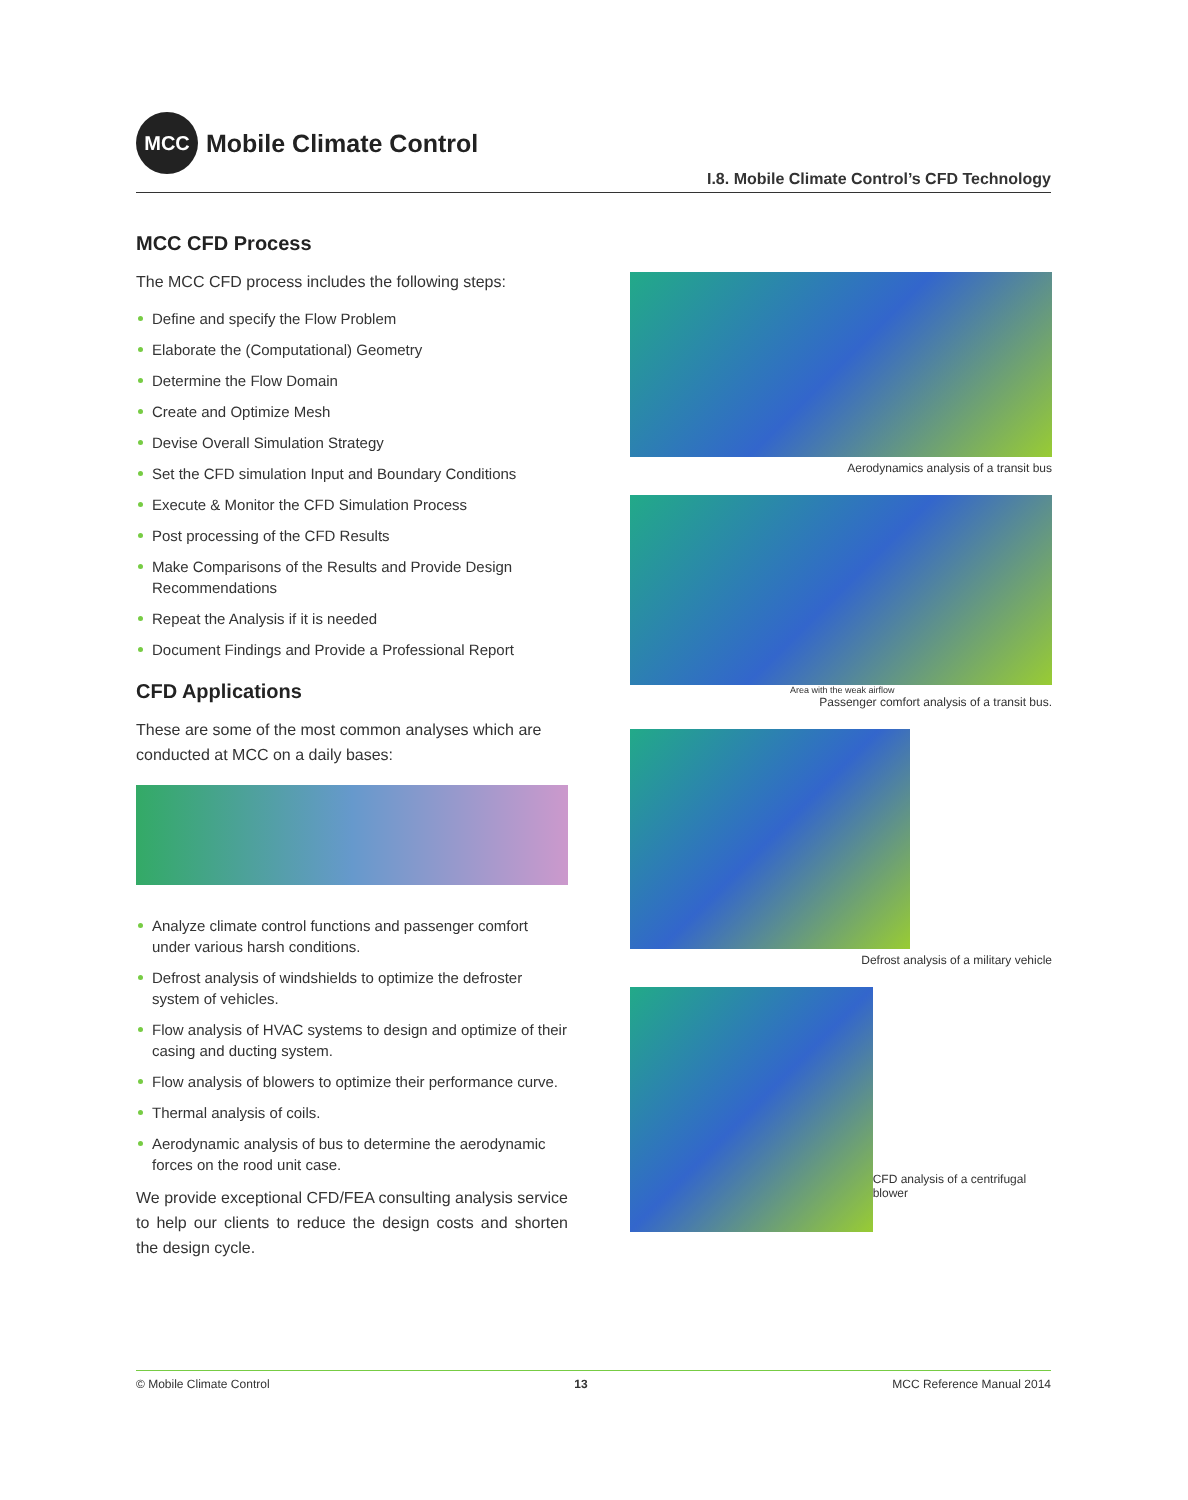MCC
Mobile Climate Control
I.8. Mobile Climate Control’s CFD Technology
MCC CFD Process
The MCC CFD process includes the following steps:
Define and specify the Flow Problem
Elaborate the (Computational) Geometry
Determine the Flow Domain
Create and Optimize Mesh
Devise Overall Simulation Strategy
Set the CFD simulation Input and Boundary Conditions
Execute & Monitor the CFD Simulation Process
Post processing of the CFD Results
Make Comparisons of the Results and Provide Design Recommendations
Repeat the Analysis if it is needed
Document Findings and Provide a Professional Report
CFD Applications
These are some of the most common analyses which are conducted at MCC on a daily bases:
Analyze climate control functions and passenger comfort under various harsh conditions.
Defrost analysis of windshields to optimize the defroster system of vehicles.
Flow analysis of HVAC systems to design and optimize of their casing and ducting system.
Flow analysis of blowers to optimize their performance curve.
Thermal analysis of coils.
Aerodynamic analysis of bus to determine the aerodynamic forces on the rood unit case.
We provide exceptional CFD/FEA consulting analysis service to help our clients to reduce the design costs and shorten the design cycle.
Aerodynamics analysis of a transit bus
Area with the weak airflow
Passenger comfort analysis of a transit bus.
Defrost analysis of a military vehicle
CFD analysis of a centrifugal blower
© Mobile Climate Control 13 MCC Reference Manual 2014